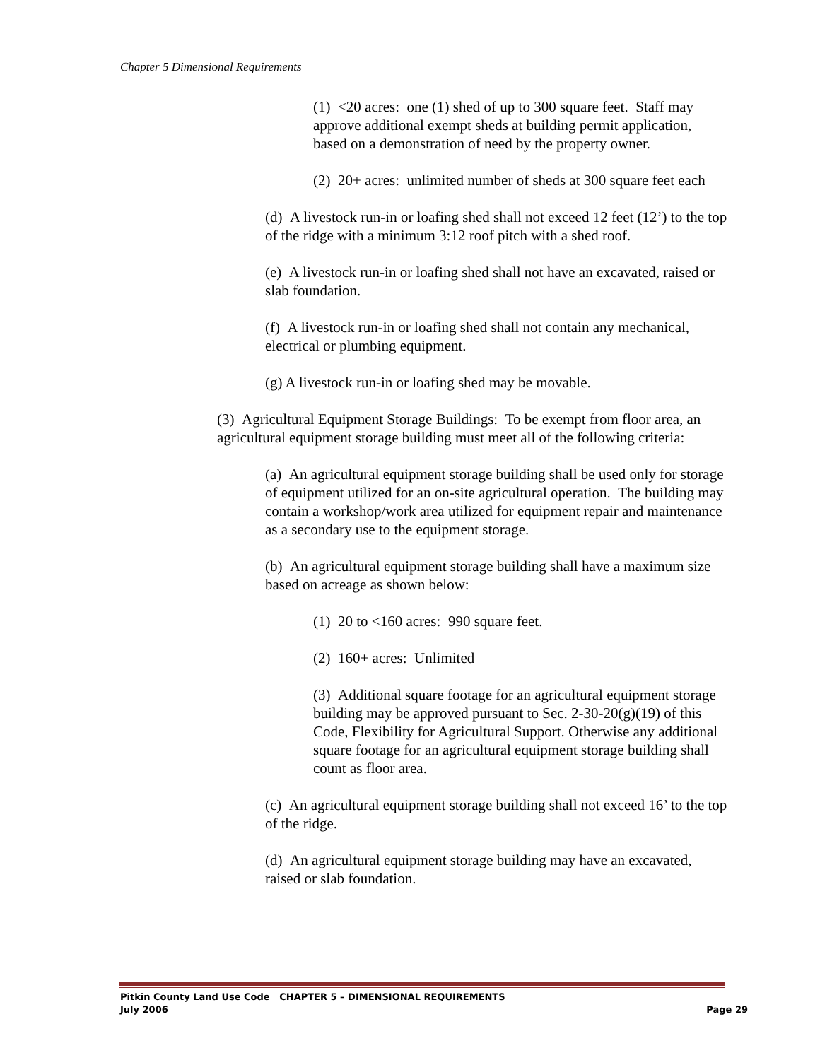Chapter 5 Dimensional Requirements
(1) <20 acres: one (1) shed of up to 300 square feet. Staff may approve additional exempt sheds at building permit application, based on a demonstration of need by the property owner.
(2) 20+ acres: unlimited number of sheds at 300 square feet each
(d) A livestock run-in or loafing shed shall not exceed 12 feet (12’) to the top of the ridge with a minimum 3:12 roof pitch with a shed roof.
(e) A livestock run-in or loafing shed shall not have an excavated, raised or slab foundation.
(f) A livestock run-in or loafing shed shall not contain any mechanical, electrical or plumbing equipment.
(g) A livestock run-in or loafing shed may be movable.
(3) Agricultural Equipment Storage Buildings: To be exempt from floor area, an agricultural equipment storage building must meet all of the following criteria:
(a) An agricultural equipment storage building shall be used only for storage of equipment utilized for an on-site agricultural operation. The building may contain a workshop/work area utilized for equipment repair and maintenance as a secondary use to the equipment storage.
(b) An agricultural equipment storage building shall have a maximum size based on acreage as shown below:
(1) 20 to <160 acres: 990 square feet.
(2) 160+ acres: Unlimited
(3) Additional square footage for an agricultural equipment storage building may be approved pursuant to Sec. 2-30-20(g)(19) of this Code, Flexibility for Agricultural Support. Otherwise any additional square footage for an agricultural equipment storage building shall count as floor area.
(c) An agricultural equipment storage building shall not exceed 16’ to the top of the ridge.
(d) An agricultural equipment storage building may have an excavated, raised or slab foundation.
Pitkin County Land Use Code CHAPTER 5 – DIMENSIONAL REQUIREMENTS
July 2006 Page 29